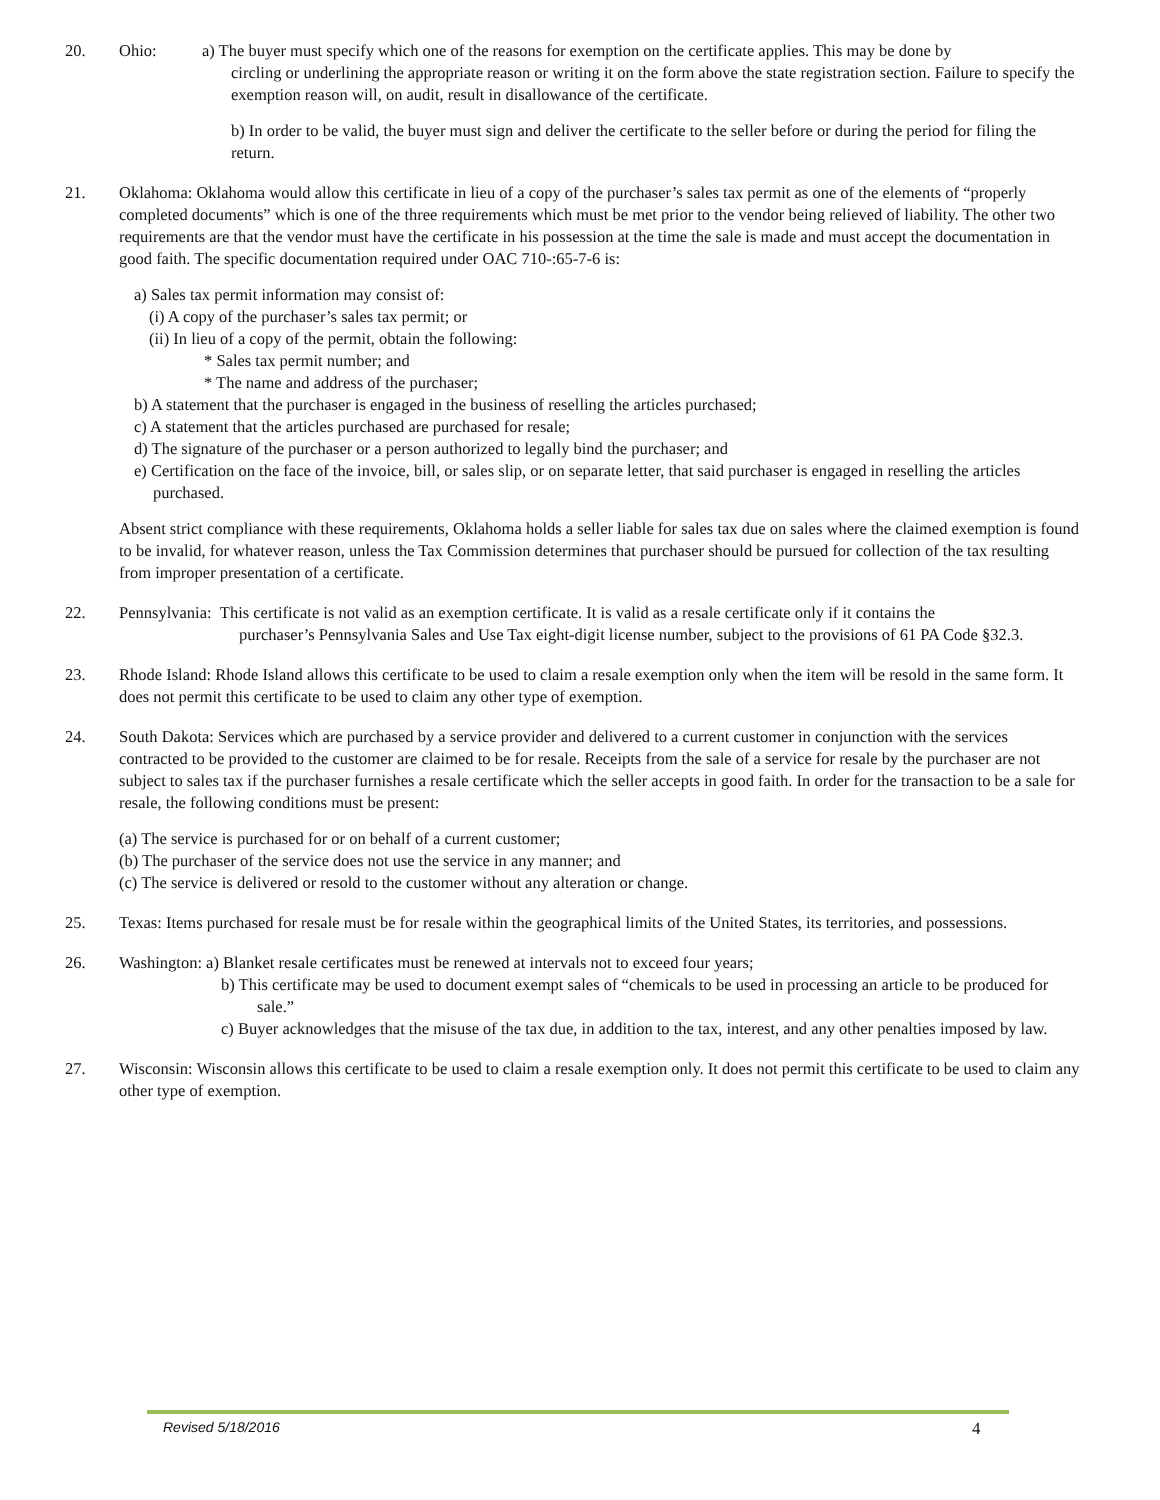20. Ohio: a) The buyer must specify which one of the reasons for exemption on the certificate applies. This may be done by
circling or underlining the appropriate reason or writing it on the form above the state registration section. Failure to specify the exemption reason will, on audit, result in disallowance of the certificate.
b) In order to be valid, the buyer must sign and deliver the certificate to the seller before or during the period for filing the return.
21. Oklahoma: Oklahoma would allow this certificate in lieu of a copy of the purchaser’s sales tax permit as one of the elements of “properly completed documents” which is one of the three requirements which must be met prior to the vendor being relieved of liability. The other two requirements are that the vendor must have the certificate in his possession at the time the sale is made and must accept the documentation in good faith. The specific documentation required under OAC 710-:65-7-6 is:
a) Sales tax permit information may consist of:
(i) A copy of the purchaser’s sales tax permit; or
(ii) In lieu of a copy of the permit, obtain the following:
* Sales tax permit number; and
* The name and address of the purchaser;
b) A statement that the purchaser is engaged in the business of reselling the articles purchased;
c) A statement that the articles purchased are purchased for resale;
d) The signature of the purchaser or a person authorized to legally bind the purchaser; and
e) Certification on the face of the invoice, bill, or sales slip, or on separate letter, that said purchaser is engaged in reselling the articles purchased.
Absent strict compliance with these requirements, Oklahoma holds a seller liable for sales tax due on sales where the claimed exemption is found to be invalid, for whatever reason, unless the Tax Commission determines that purchaser should be pursued for collection of the tax resulting from improper presentation of a certificate.
22. Pennsylvania: This certificate is not valid as an exemption certificate. It is valid as a resale certificate only if it contains the
purchaser’s Pennsylvania Sales and Use Tax eight-digit license number, subject to the provisions of 61 PA Code §32.3.
23. Rhode Island: Rhode Island allows this certificate to be used to claim a resale exemption only when the item will be resold in the same form. It does not permit this certificate to be used to claim any other type of exemption.
24. South Dakota: Services which are purchased by a service provider and delivered to a current customer in conjunction with the services contracted to be provided to the customer are claimed to be for resale. Receipts from the sale of a service for resale by the purchaser are not subject to sales tax if the purchaser furnishes a resale certificate which the seller accepts in good faith. In order for the transaction to be a sale for resale, the following conditions must be present:
(a) The service is purchased for or on behalf of a current customer;
(b) The purchaser of the service does not use the service in any manner; and
(c) The service is delivered or resold to the customer without any alteration or change.
25. Texas: Items purchased for resale must be for resale within the geographical limits of the United States, its territories, and possessions.
26. Washington: a) Blanket resale certificates must be renewed at intervals not to exceed four years;
b) This certificate may be used to document exempt sales of “chemicals to be used in processing an article to be produced for sale.”
c) Buyer acknowledges that the misuse of the tax due, in addition to the tax, interest, and any other penalties imposed by law.
27. Wisconsin: Wisconsin allows this certificate to be used to claim a resale exemption only. It does not permit this certificate to be used to claim any other type of exemption.
Revised 5/18/2016 4